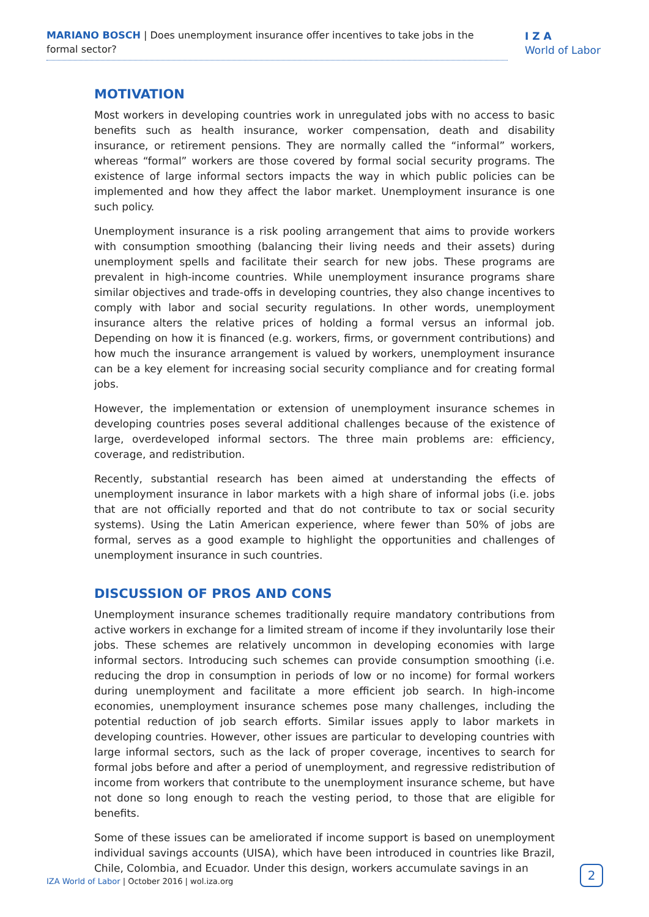MARIANO BOSCH | Does unemployment insurance offer incentives to take jobs in the formal sector?
I Z A
World of Labor
MOTIVATION
Most workers in developing countries work in unregulated jobs with no access to basic benefits such as health insurance, worker compensation, death and disability insurance, or retirement pensions. They are normally called the “informal” workers, whereas “formal” workers are those covered by formal social security programs. The existence of large informal sectors impacts the way in which public policies can be implemented and how they affect the labor market. Unemployment insurance is one such policy.
Unemployment insurance is a risk pooling arrangement that aims to provide workers with consumption smoothing (balancing their living needs and their assets) during unemployment spells and facilitate their search for new jobs. These programs are prevalent in high-income countries. While unemployment insurance programs share similar objectives and trade-offs in developing countries, they also change incentives to comply with labor and social security regulations. In other words, unemployment insurance alters the relative prices of holding a formal versus an informal job. Depending on how it is financed (e.g. workers, firms, or government contributions) and how much the insurance arrangement is valued by workers, unemployment insurance can be a key element for increasing social security compliance and for creating formal jobs.
However, the implementation or extension of unemployment insurance schemes in developing countries poses several additional challenges because of the existence of large, overdeveloped informal sectors. The three main problems are: efficiency, coverage, and redistribution.
Recently, substantial research has been aimed at understanding the effects of unemployment insurance in labor markets with a high share of informal jobs (i.e. jobs that are not officially reported and that do not contribute to tax or social security systems). Using the Latin American experience, where fewer than 50% of jobs are formal, serves as a good example to highlight the opportunities and challenges of unemployment insurance in such countries.
DISCUSSION OF PROS AND CONS
Unemployment insurance schemes traditionally require mandatory contributions from active workers in exchange for a limited stream of income if they involuntarily lose their jobs. These schemes are relatively uncommon in developing economies with large informal sectors. Introducing such schemes can provide consumption smoothing (i.e. reducing the drop in consumption in periods of low or no income) for formal workers during unemployment and facilitate a more efficient job search. In high-income economies, unemployment insurance schemes pose many challenges, including the potential reduction of job search efforts. Similar issues apply to labor markets in developing countries. However, other issues are particular to developing countries with large informal sectors, such as the lack of proper coverage, incentives to search for formal jobs before and after a period of unemployment, and regressive redistribution of income from workers that contribute to the unemployment insurance scheme, but have not done so long enough to reach the vesting period, to those that are eligible for benefits.
Some of these issues can be ameliorated if income support is based on unemployment individual savings accounts (UISA), which have been introduced in countries like Brazil, Chile, Colombia, and Ecuador. Under this design, workers accumulate savings in an
IZA World of Labor | October 2016 | wol.iza.org
2